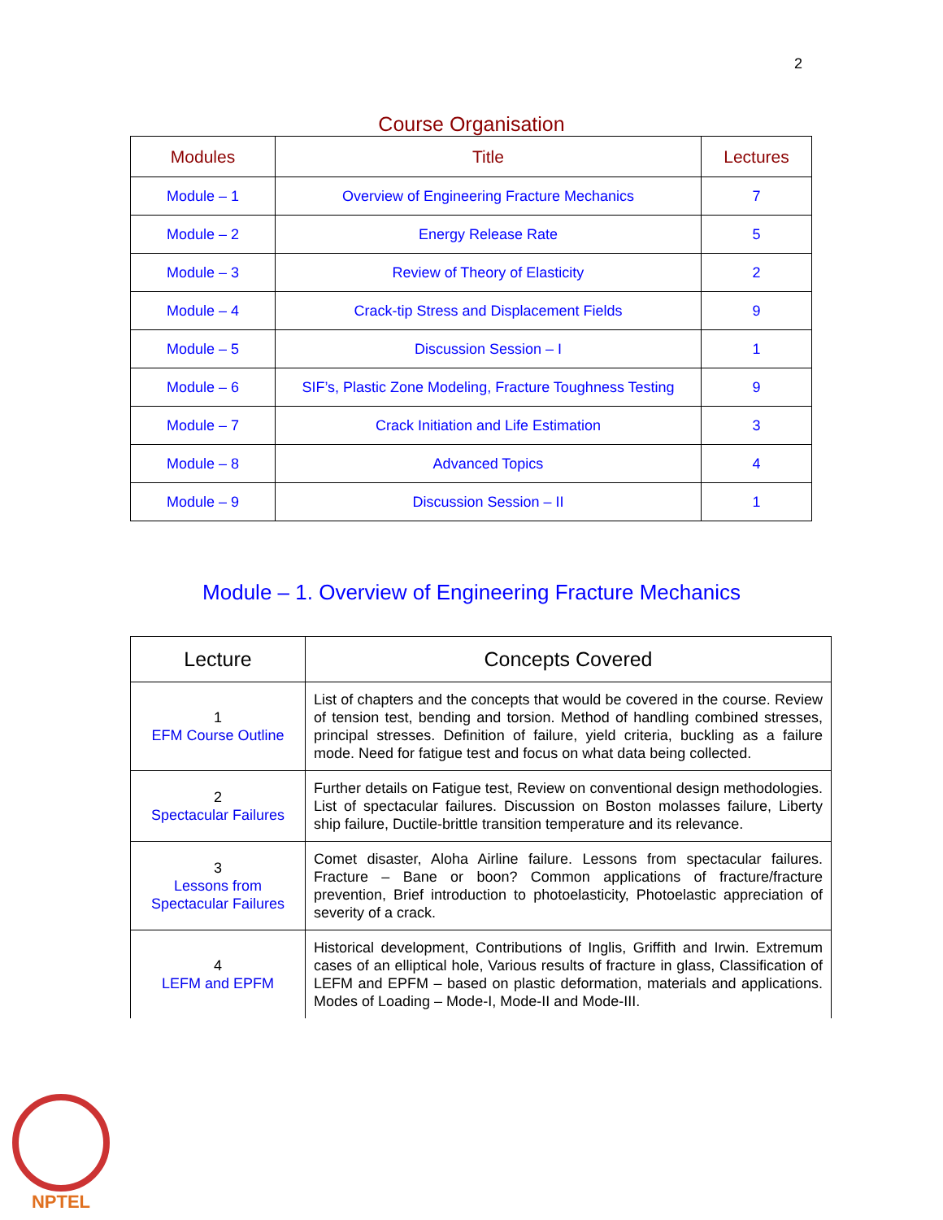2
Course Organisation
| Modules | Title | Lectures |
| --- | --- | --- |
| Module – 1 | Overview of Engineering Fracture Mechanics | 7 |
| Module – 2 | Energy Release Rate | 5 |
| Module – 3 | Review of Theory of Elasticity | 2 |
| Module – 4 | Crack-tip Stress and Displacement Fields | 9 |
| Module – 5 | Discussion Session – I | 1 |
| Module – 6 | SIF’s, Plastic Zone Modeling, Fracture Toughness Testing | 9 |
| Module – 7 | Crack Initiation and Life Estimation | 3 |
| Module – 8 | Advanced Topics | 4 |
| Module – 9 | Discussion Session – II | 1 |
Module – 1. Overview of Engineering Fracture Mechanics
| Lecture | Concepts Covered |
| --- | --- |
| 1 EFM Course Outline | List of chapters and the concepts that would be covered in the course. Review of tension test, bending and torsion. Method of handling combined stresses, principal stresses. Definition of failure, yield criteria, buckling as a failure mode. Need for fatigue test and focus on what data being collected. |
| 2 Spectacular Failures | Further details on Fatigue test, Review on conventional design methodologies. List of spectacular failures. Discussion on Boston molasses failure, Liberty ship failure, Ductile-brittle transition temperature and its relevance. |
| 3 Lessons from Spectacular Failures | Comet disaster, Aloha Airline failure. Lessons from spectacular failures. Fracture – Bane or boon? Common applications of fracture/fracture prevention, Brief introduction to photoelasticity, Photoelastic appreciation of severity of a crack. |
| 4 LEFM and EPFM | Historical development, Contributions of Inglis, Griffith and Irwin. Extremum cases of an elliptical hole, Various results of fracture in glass, Classification of LEFM and EPFM – based on plastic deformation, materials and applications. Modes of Loading – Mode-I, Mode-II and Mode-III. |
NPTEL